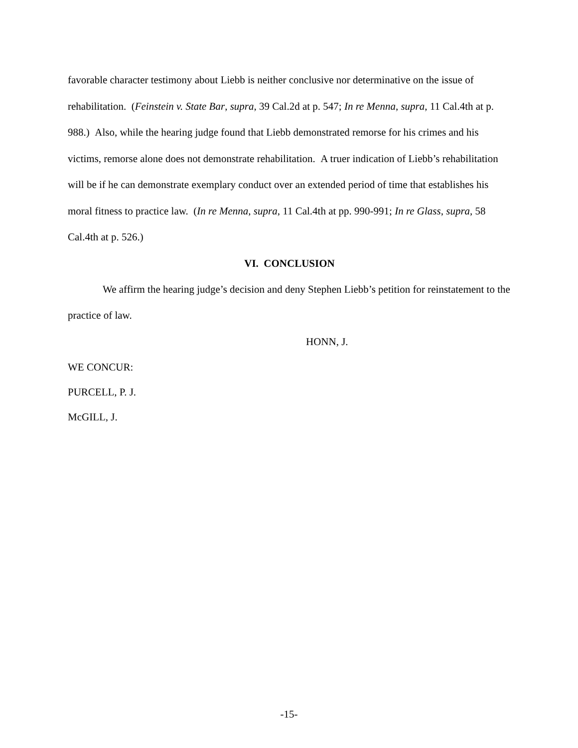favorable character testimony about Liebb is neither conclusive nor determinative on the issue of rehabilitation. (Feinstein v. State Bar, supra, 39 Cal.2d at p. 547; In re Menna, supra, 11 Cal.4th at p. 988.) Also, while the hearing judge found that Liebb demonstrated remorse for his crimes and his victims, remorse alone does not demonstrate rehabilitation. A truer indication of Liebb’s rehabilitation will be if he can demonstrate exemplary conduct over an extended period of time that establishes his moral fitness to practice law. (In re Menna, supra, 11 Cal.4th at pp. 990-991; In re Glass, supra, 58 Cal.4th at p. 526.)
VI. CONCLUSION
We affirm the hearing judge’s decision and deny Stephen Liebb’s petition for reinstatement to the practice of law.
HONN, J.
WE CONCUR:
PURCELL, P. J.
McGILL, J.
-15-